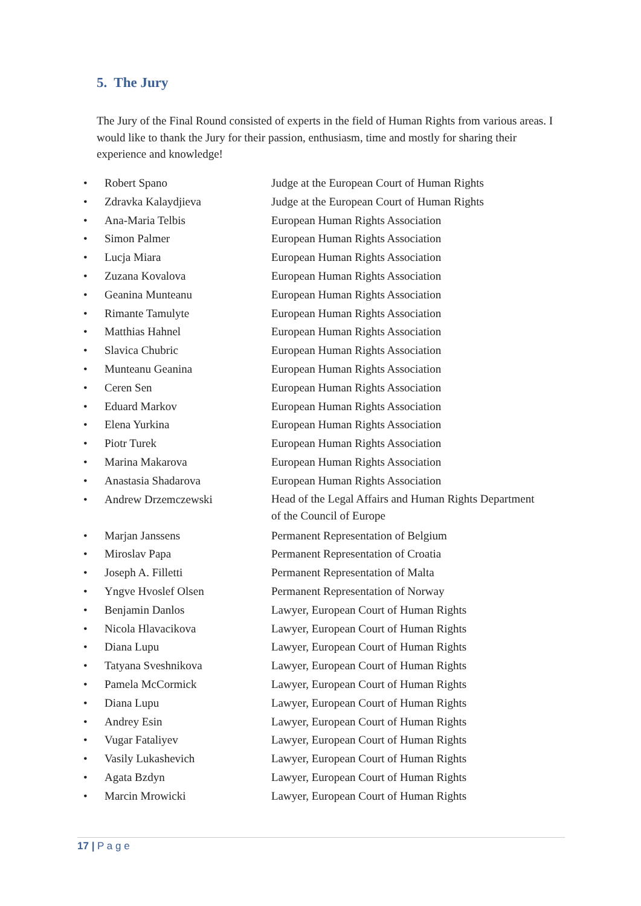5. The Jury
The Jury of the Final Round consisted of experts in the field of Human Rights from various areas. I would like to thank the Jury for their passion, enthusiasm, time and mostly for sharing their experience and knowledge!
| • | Robert Spano | Judge at the European Court of Human Rights |
| • | Zdravka Kalaydjieva | Judge at the European Court of Human Rights |
| • | Ana-Maria Telbis | European Human Rights Association |
| • | Simon Palmer | European Human Rights Association |
| • | Lucja Miara | European Human Rights Association |
| • | Zuzana Kovalova | European Human Rights Association |
| • | Geanina Munteanu | European Human Rights Association |
| • | Rimante Tamulyte | European Human Rights Association |
| • | Matthias Hahnel | European Human Rights Association |
| • | Slavica Chubric | European Human Rights Association |
| • | Munteanu Geanina | European Human Rights Association |
| • | Ceren Sen | European Human Rights Association |
| • | Eduard Markov | European Human Rights Association |
| • | Elena Yurkina | European Human Rights Association |
| • | Piotr Turek | European Human Rights Association |
| • | Marina Makarova | European Human Rights Association |
| • | Anastasia Shadarova | European Human Rights Association |
| • | Andrew Drzemczewski | Head of the Legal Affairs and Human Rights Department of the Council of Europe |
| • | Marjan Janssens | Permanent Representation of Belgium |
| • | Miroslav Papa | Permanent Representation of Croatia |
| • | Joseph A. Filletti | Permanent Representation of Malta |
| • | Yngve Hvoslef Olsen | Permanent Representation of Norway |
| • | Benjamin Danlos | Lawyer, European Court of Human Rights |
| • | Nicola Hlavacikova | Lawyer, European Court of Human Rights |
| • | Diana Lupu | Lawyer, European Court of Human Rights |
| • | Tatyana Sveshnikova | Lawyer, European Court of Human Rights |
| • | Pamela McCormick | Lawyer, European Court of Human Rights |
| • | Diana Lupu | Lawyer, European Court of Human Rights |
| • | Andrey Esin | Lawyer, European Court of Human Rights |
| • | Vugar Fataliyev | Lawyer, European Court of Human Rights |
| • | Vasily Lukashevich | Lawyer, European Court of Human Rights |
| • | Agata Bzdyn | Lawyer, European Court of Human Rights |
| • | Marcin Mrowicki | Lawyer, European Court of Human Rights |
17 | P a g e